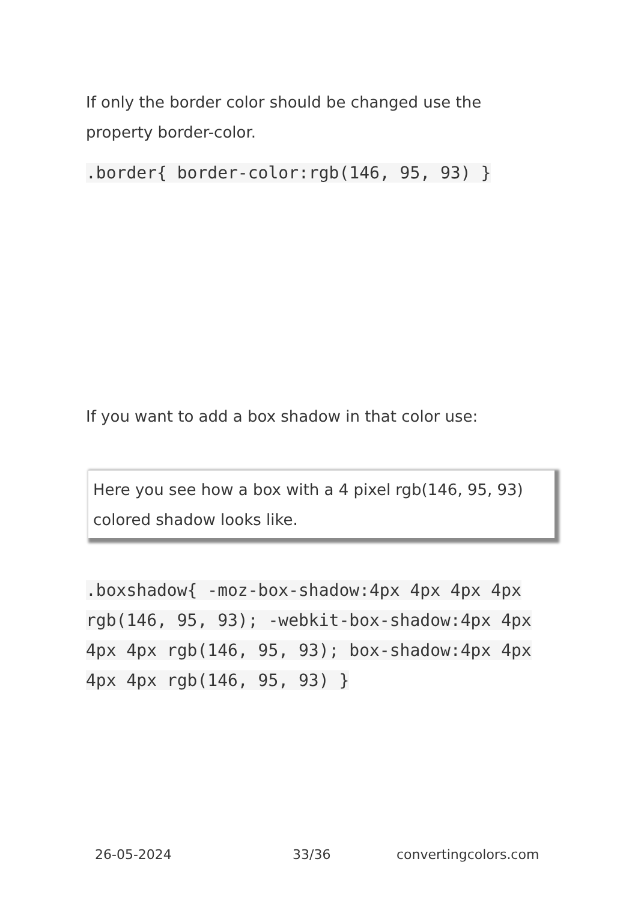If only the border color should be changed use the property border-color.
.border{ border-color:rgb(146, 95, 93) }
If you want to add a box shadow in that color use:
Here you see how a box with a 4 pixel rgb(146, 95, 93) colored shadow looks like.
.boxshadow{ -moz-box-shadow:4px 4px 4px 4px rgb(146, 95, 93); -webkit-box-shadow:4px 4px 4px 4px rgb(146, 95, 93); box-shadow:4px 4px 4px 4px rgb(146, 95, 93) }
26-05-2024 33/36 convertingcolors.com